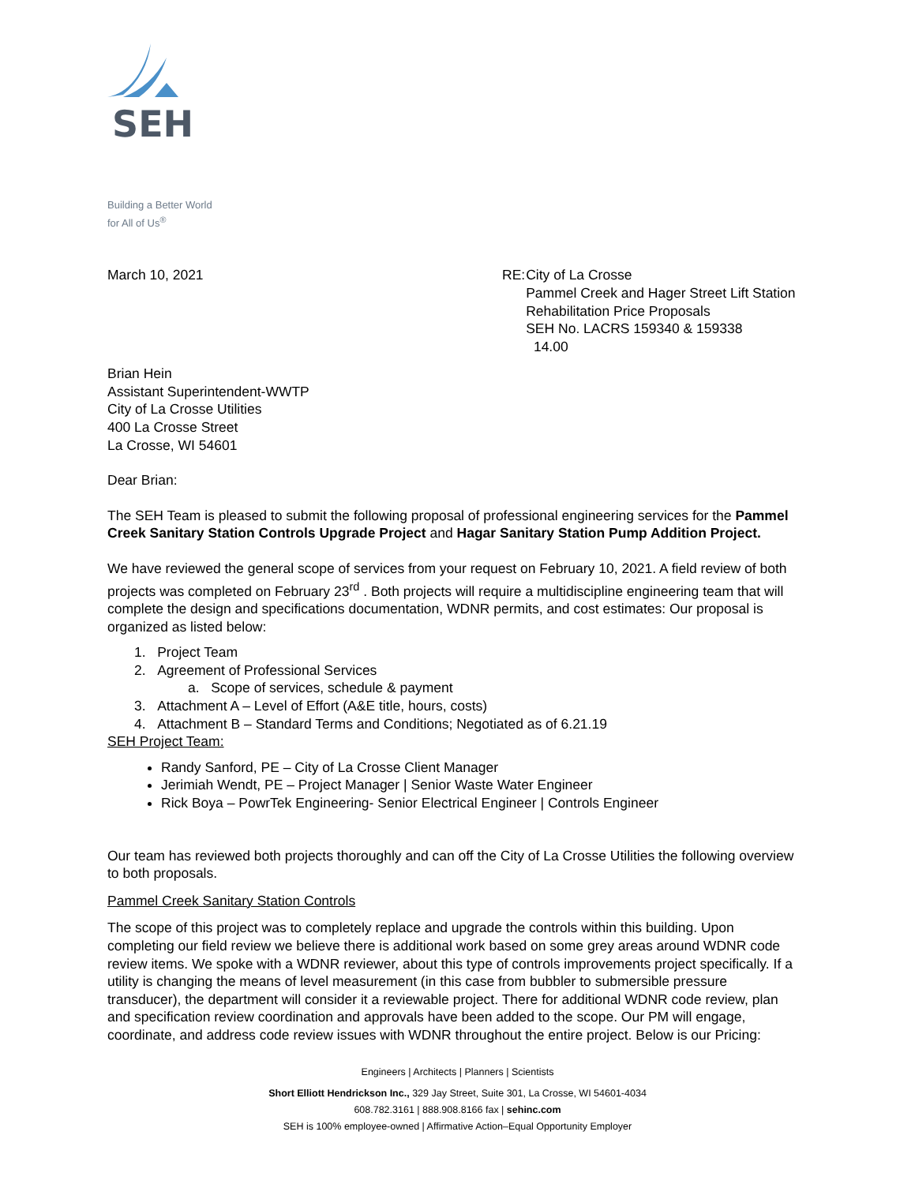SEH
Building a Better World
for All of Us<sup>®</sup>
March 10, 2021 RE: City of La Crosse
Pammel Creek and Hager Street Lift Station Rehabilitation Price Proposals
SEH No. LACRS 159340 & 159338
14.00
Brian Hein
Assistant Superintendent-WWTP
City of La Crosse Utilities
400 La Crosse Street
La Crosse, WI 54601
Dear Brian:
The SEH Team is pleased to submit the following proposal of professional engineering services for the Pammel Creek Sanitary Station Controls Upgrade Project and Hagar Sanitary Station Pump Addition Project.
We have reviewed the general scope of services from your request on February 10, 2021. A field review of both projects was completed on February 23<sup>rd</sup> . Both projects will require a multidiscipline engineering team that will complete the design and specifications documentation, WDNR permits, and cost estimates: Our proposal is organized as listed below:
1. Project Team
2. Agreement of Professional Services
a. Scope of services, schedule & payment
3. Attachment A – Level of Effort (A&E title, hours, costs)
4. Attachment B – Standard Terms and Conditions; Negotiated as of 6.21.19
SEH Project Team:
Randy Sanford, PE – City of La Crosse Client Manager
Jerimiah Wendt, PE – Project Manager | Senior Waste Water Engineer
Rick Boya – PowrTek Engineering- Senior Electrical Engineer | Controls Engineer
Our team has reviewed both projects thoroughly and can off the City of La Crosse Utilities the following overview to both proposals.
Pammel Creek Sanitary Station Controls
The scope of this project was to completely replace and upgrade the controls within this building. Upon completing our field review we believe there is additional work based on some grey areas around WDNR code review items. We spoke with a WDNR reviewer, about this type of controls improvements project specifically. If a utility is changing the means of level measurement (in this case from bubbler to submersible pressure transducer), the department will consider it a reviewable project. There for additional WDNR code review, plan and specification review coordination and approvals have been added to the scope. Our PM will engage, coordinate, and address code review issues with WDNR throughout the entire project. Below is our Pricing:
Engineers | Architects | Planners | Scientists
Short Elliott Hendrickson Inc., 329 Jay Street, Suite 301, La Crosse, WI 54601-4034
608.782.3161 | 888.908.8166 fax | sehinc.com
SEH is 100% employee-owned | Affirmative Action–Equal Opportunity Employer